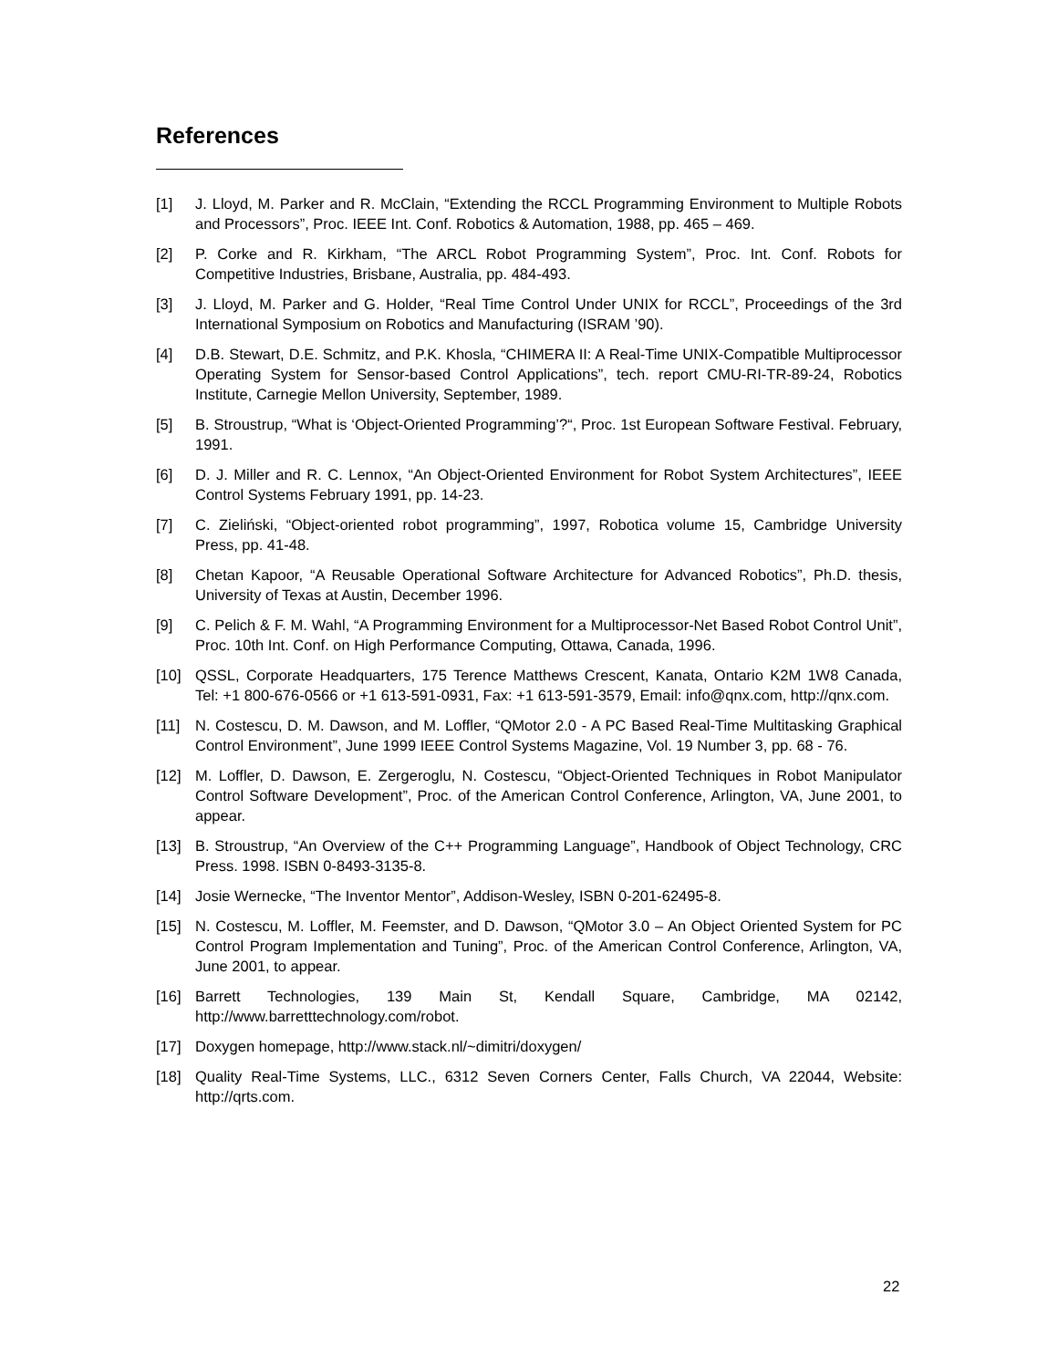References
[1] J. Lloyd, M. Parker and R. McClain, “Extending the RCCL Programming Environment to Multiple Robots and Processors”, Proc. IEEE Int. Conf. Robotics & Automation, 1988, pp. 465 – 469.
[2] P. Corke and R. Kirkham, “The ARCL Robot Programming System”, Proc. Int. Conf. Robots for Competitive Industries, Brisbane, Australia, pp. 484-493.
[3] J. Lloyd, M. Parker and G. Holder, “Real Time Control Under UNIX for RCCL”, Proceedings of the 3rd International Symposium on Robotics and Manufacturing (ISRAM ’90).
[4] D.B. Stewart, D.E. Schmitz, and P.K. Khosla, “CHIMERA II: A Real-Time UNIX-Compatible Multiprocessor Operating System for Sensor-based Control Applications”, tech. report CMU-RI-TR-89-24, Robotics Institute, Carnegie Mellon University, September, 1989.
[5] B. Stroustrup, “What is ‘Object-Oriented Programming’?“, Proc. 1st European Software Festival. February, 1991.
[6] D. J. Miller and R. C. Lennox, “An Object-Oriented Environment for Robot System Architectures”, IEEE Control Systems February 1991, pp. 14-23.
[7] C. Zieliński, “Object-oriented robot programming”, 1997, Robotica volume 15, Cambridge University Press, pp. 41-48.
[8] Chetan Kapoor, “A Reusable Operational Software Architecture for Advanced Robotics”, Ph.D. thesis, University of Texas at Austin, December 1996.
[9] C. Pelich & F. M. Wahl, “A Programming Environment for a Multiprocessor-Net Based Robot Control Unit”, Proc. 10th Int. Conf. on High Performance Computing, Ottawa, Canada, 1996.
[10] QSSL, Corporate Headquarters, 175 Terence Matthews Crescent, Kanata, Ontario K2M 1W8 Canada, Tel: +1 800-676-0566 or +1 613-591-0931, Fax: +1 613-591-3579, Email: info@qnx.com, http://qnx.com.
[11] N. Costescu, D. M. Dawson, and M. Loffler, “QMotor 2.0 - A PC Based Real-Time Multitasking Graphical Control Environment”, June 1999 IEEE Control Systems Magazine, Vol. 19 Number 3, pp. 68 - 76.
[12] M. Loffler, D. Dawson, E. Zergeroglu, N. Costescu, “Object-Oriented Techniques in Robot Manipulator Control Software Development”, Proc. of the American Control Conference, Arlington, VA, June 2001, to appear.
[13] B. Stroustrup, “An Overview of the C++ Programming Language”, Handbook of Object Technology, CRC Press. 1998. ISBN 0-8493-3135-8.
[14] Josie Wernecke, “The Inventor Mentor”, Addison-Wesley, ISBN 0-201-62495-8.
[15] N. Costescu, M. Loffler, M. Feemster, and D. Dawson, “QMotor 3.0 – An Object Oriented System for PC Control Program Implementation and Tuning”, Proc. of the American Control Conference, Arlington, VA, June 2001, to appear.
[16] Barrett Technologies, 139 Main St, Kendall Square, Cambridge, MA 02142, http://www.barretttechnology.com/robot.
[17] Doxygen homepage, http://www.stack.nl/~dimitri/doxygen/
[18] Quality Real-Time Systems, LLC., 6312 Seven Corners Center, Falls Church, VA 22044, Website: http://qrts.com.
22